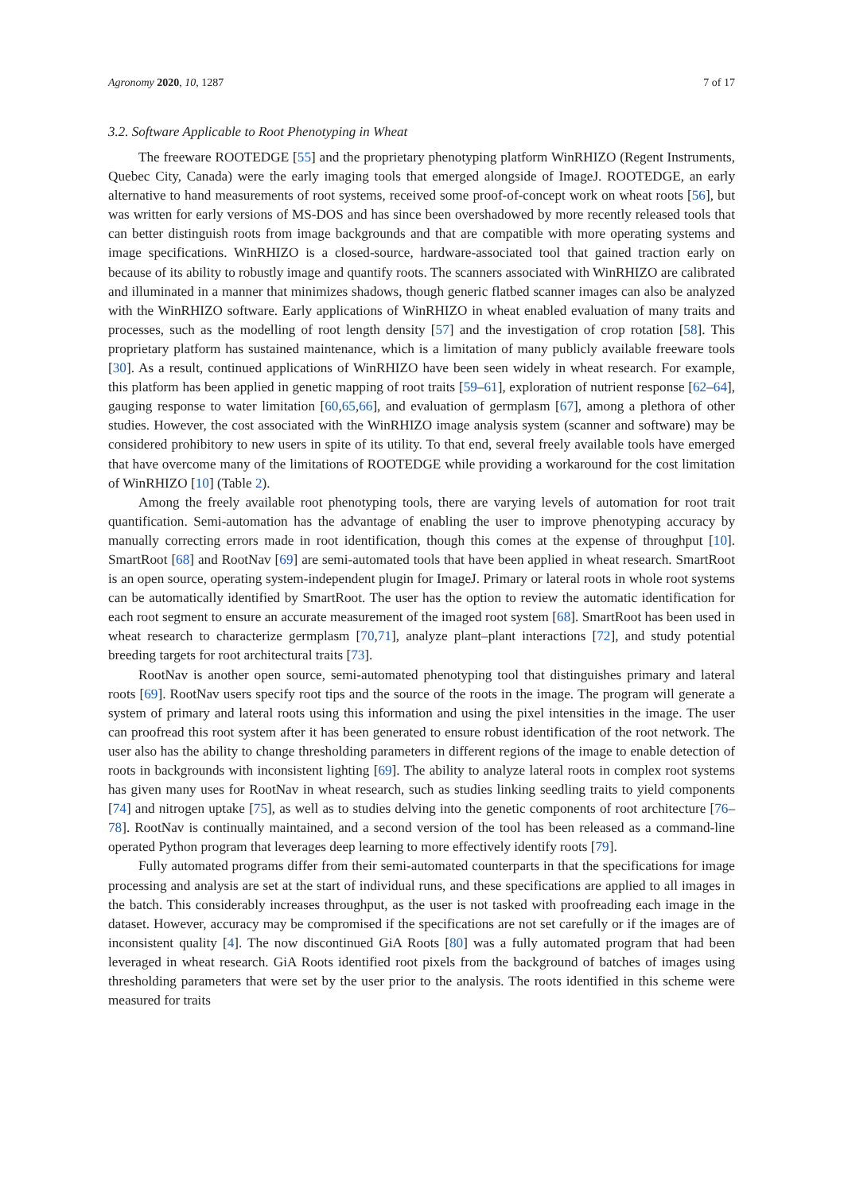Agronomy 2020, 10, 1287 7 of 17
3.2. Software Applicable to Root Phenotyping in Wheat
The freeware ROOTEDGE [55] and the proprietary phenotyping platform WinRHIZO (Regent Instruments, Quebec City, Canada) were the early imaging tools that emerged alongside of ImageJ. ROOTEDGE, an early alternative to hand measurements of root systems, received some proof-of-concept work on wheat roots [56], but was written for early versions of MS-DOS and has since been overshadowed by more recently released tools that can better distinguish roots from image backgrounds and that are compatible with more operating systems and image specifications. WinRHIZO is a closed-source, hardware-associated tool that gained traction early on because of its ability to robustly image and quantify roots. The scanners associated with WinRHIZO are calibrated and illuminated in a manner that minimizes shadows, though generic flatbed scanner images can also be analyzed with the WinRHIZO software. Early applications of WinRHIZO in wheat enabled evaluation of many traits and processes, such as the modelling of root length density [57] and the investigation of crop rotation [58]. This proprietary platform has sustained maintenance, which is a limitation of many publicly available freeware tools [30]. As a result, continued applications of WinRHIZO have been seen widely in wheat research. For example, this platform has been applied in genetic mapping of root traits [59–61], exploration of nutrient response [62–64], gauging response to water limitation [60,65,66], and evaluation of germplasm [67], among a plethora of other studies. However, the cost associated with the WinRHIZO image analysis system (scanner and software) may be considered prohibitory to new users in spite of its utility. To that end, several freely available tools have emerged that have overcome many of the limitations of ROOTEDGE while providing a workaround for the cost limitation of WinRHIZO [10] (Table 2).
Among the freely available root phenotyping tools, there are varying levels of automation for root trait quantification. Semi-automation has the advantage of enabling the user to improve phenotyping accuracy by manually correcting errors made in root identification, though this comes at the expense of throughput [10]. SmartRoot [68] and RootNav [69] are semi-automated tools that have been applied in wheat research. SmartRoot is an open source, operating system-independent plugin for ImageJ. Primary or lateral roots in whole root systems can be automatically identified by SmartRoot. The user has the option to review the automatic identification for each root segment to ensure an accurate measurement of the imaged root system [68]. SmartRoot has been used in wheat research to characterize germplasm [70,71], analyze plant–plant interactions [72], and study potential breeding targets for root architectural traits [73].
RootNav is another open source, semi-automated phenotyping tool that distinguishes primary and lateral roots [69]. RootNav users specify root tips and the source of the roots in the image. The program will generate a system of primary and lateral roots using this information and using the pixel intensities in the image. The user can proofread this root system after it has been generated to ensure robust identification of the root network. The user also has the ability to change thresholding parameters in different regions of the image to enable detection of roots in backgrounds with inconsistent lighting [69]. The ability to analyze lateral roots in complex root systems has given many uses for RootNav in wheat research, such as studies linking seedling traits to yield components [74] and nitrogen uptake [75], as well as to studies delving into the genetic components of root architecture [76–78]. RootNav is continually maintained, and a second version of the tool has been released as a command-line operated Python program that leverages deep learning to more effectively identify roots [79].
Fully automated programs differ from their semi-automated counterparts in that the specifications for image processing and analysis are set at the start of individual runs, and these specifications are applied to all images in the batch. This considerably increases throughput, as the user is not tasked with proofreading each image in the dataset. However, accuracy may be compromised if the specifications are not set carefully or if the images are of inconsistent quality [4]. The now discontinued GiA Roots [80] was a fully automated program that had been leveraged in wheat research. GiA Roots identified root pixels from the background of batches of images using thresholding parameters that were set by the user prior to the analysis. The roots identified in this scheme were measured for traits